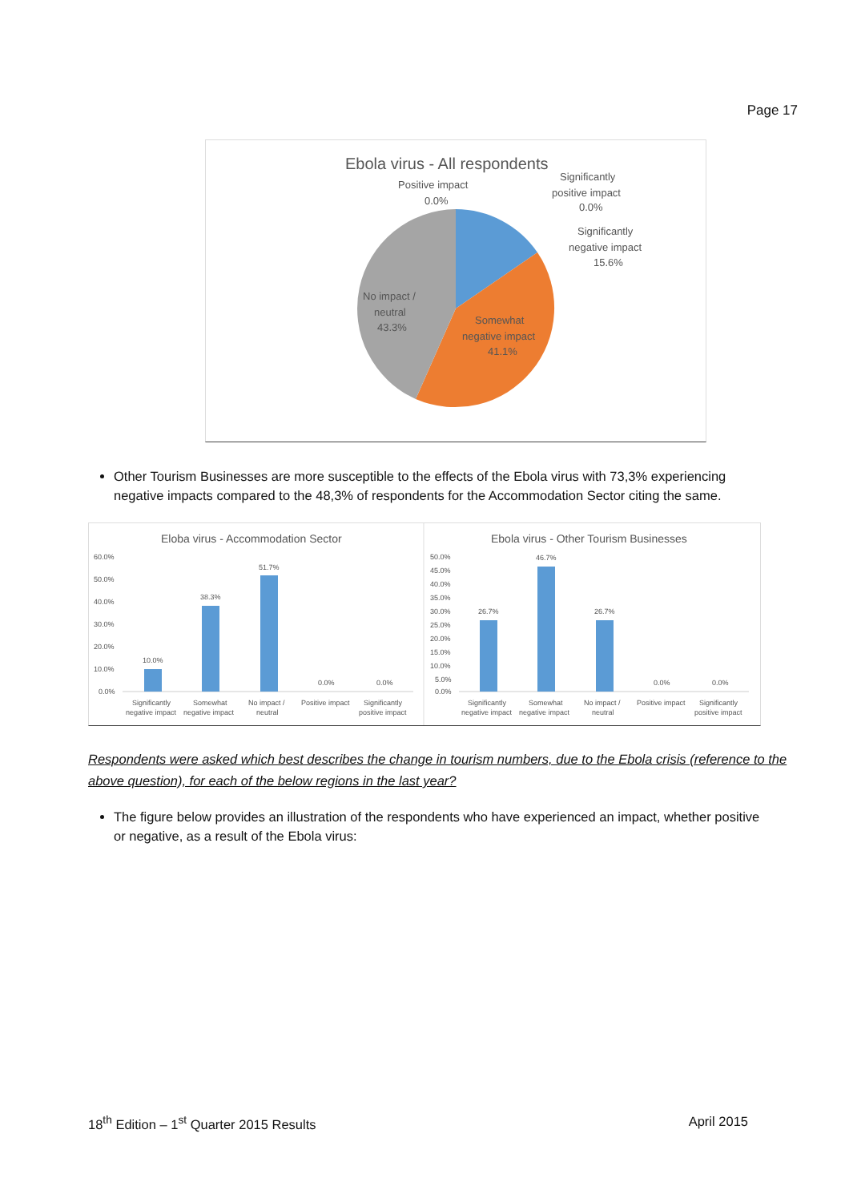Page 17
Ebola virus - All respondents
Positive impact
0.0%
Significantly
positive impact
0.0%
Significantly
negative impact
15.6%
No impact /
neutral
43.3%
Somewhat
negative impact
41.1%
Other Tourism Businesses are more susceptible to the effects of the Ebola virus with 73,3% experiencing negative impacts compared to the 48,3% of respondents for the Accommodation Sector citing the same.
Eloba virus - Accommodation Sector
60.0%
50.0%
40.0%
30.0%
20.0%
10.0%
0.0%
10.0%
38.3%
51.7%
0.0%
0.0%
Significantly
Somewhat
No impact /
Positive impact
Significantly
negative impact
negative impact
neutral
positive impact
Ebola virus - Other Tourism Businesses
50.0%
45.0%
40.0%
35.0%
30.0%
25.0%
20.0%
15.0%
10.0%
5.0%
0.0%
26.7%
46.7%
26.7%
0.0%
0.0%
Significantly
Somewhat
No impact /
Positive impact
Significantly
negative impact
negative impact
neutral
positive impact
Respondents were asked which best describes the change in tourism numbers, due to the Ebola crisis (reference to the above question), for each of the below regions in the last year?
The figure below provides an illustration of the respondents who have experienced an impact, whether positive or negative, as a result of the Ebola virus:
18<sup>th</sup> Edition – 1<sup>st</sup> Quarter 2015 Results April 2015